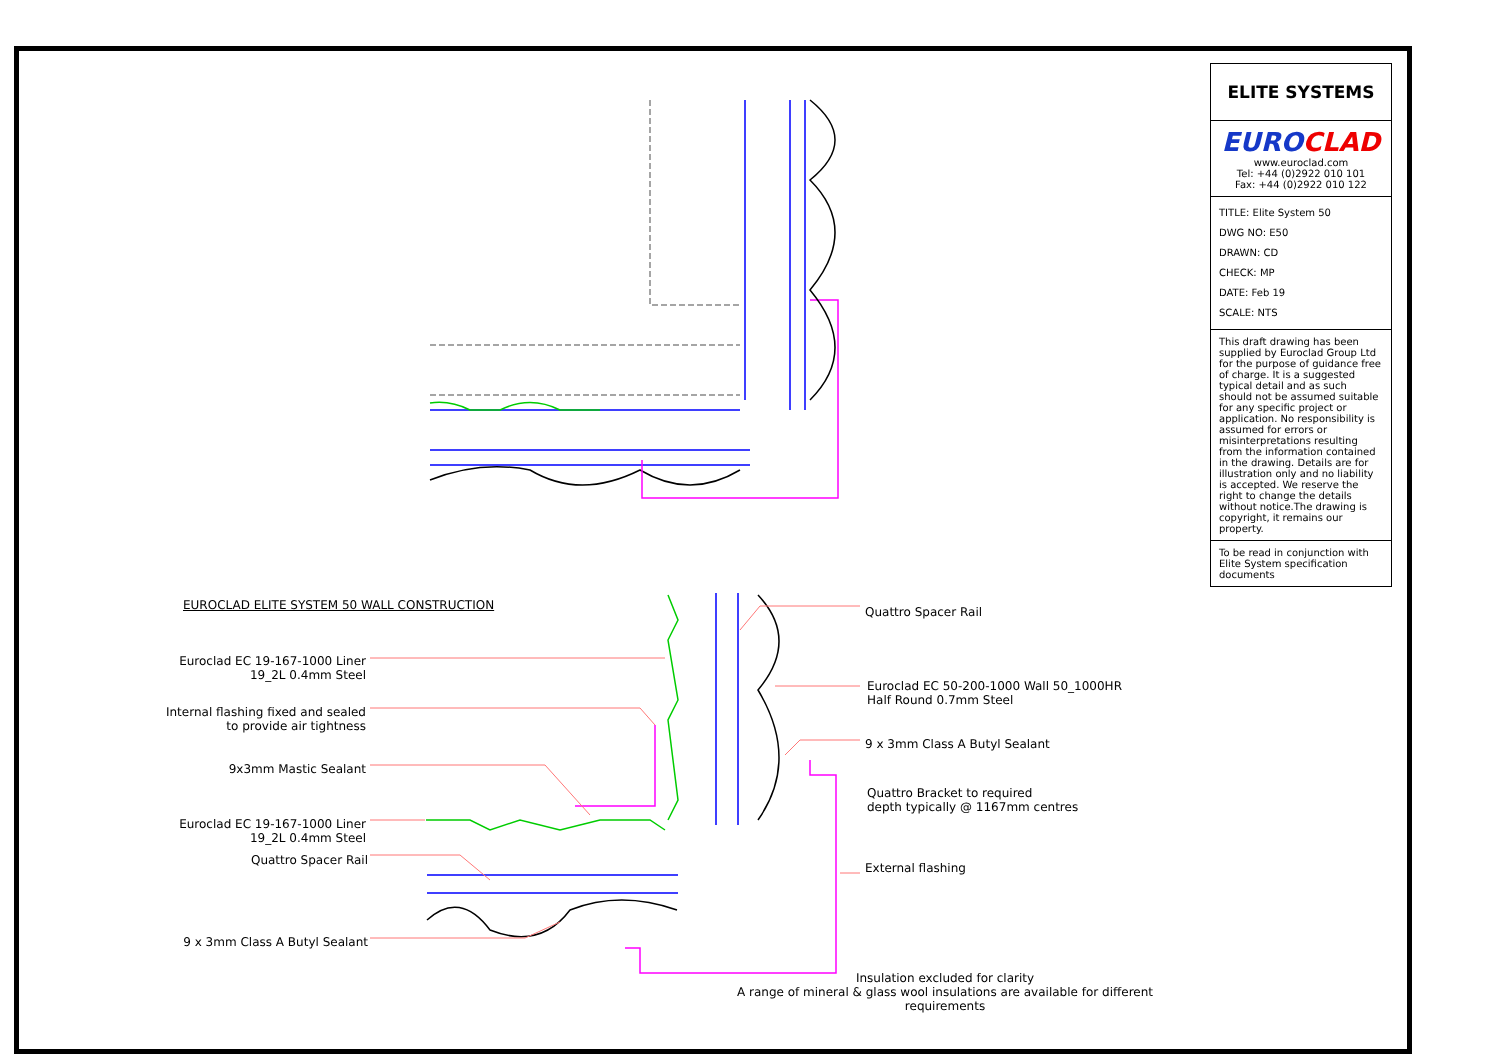EUROCLAD ELITE SYSTEM 50 WALL CONSTRUCTION
Euroclad EC 19-167-1000 Liner
19_2L 0.4mm Steel
Internal flashing fixed and sealed
to provide air tightness
9x3mm Mastic Sealant
Euroclad EC 19-167-1000 Liner
19_2L 0.4mm Steel
Quattro Spacer Rail
9 x 3mm Class A Butyl Sealant
Quattro Spacer Rail
Euroclad EC 50-200-1000 Wall 50_1000HR
Half Round 0.7mm Steel
9 x 3mm Class A Butyl Sealant
Quattro Bracket to required
depth typically @ 1167mm centres
External flashing
Insulation excluded for clarity
A range of mineral & glass wool insulations are available for different requirements
ELITE SYSTEMS
EURO CLAD
www.euroclad.com
Tel: +44 (0)2922 010 101
Fax: +44 (0)2922 010 122
TITLE: Elite System 50
DWG NO: E50
DRAWN: CD
CHECK: MP
DATE: Feb 19
SCALE: NTS
This draft drawing has been supplied by Euroclad Group Ltd for the purpose of guidance free of charge. It is a suggested typical detail and as such should not be assumed suitable for any specific project or application. No responsibility is assumed for errors or misinterpretations resulting from the information contained in the drawing. Details are for illustration only and no liability is accepted. We reserve the right to change the details without notice.The drawing is copyright, it remains our property.
To be read in conjunction with Elite System specification documents